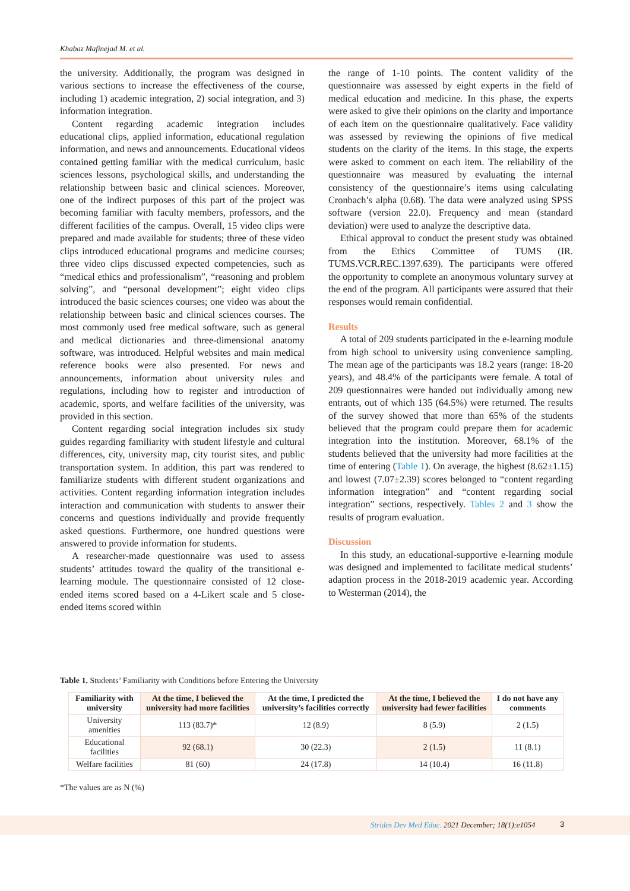Khabaz Mafinejad M. et al.
the university. Additionally, the program was designed in various sections to increase the effectiveness of the course, including 1) academic integration, 2) social integration, and 3) information integration.
Content regarding academic integration includes educational clips, applied information, educational regulation information, and news and announcements. Educational videos contained getting familiar with the medical curriculum, basic sciences lessons, psychological skills, and understanding the relationship between basic and clinical sciences. Moreover, one of the indirect purposes of this part of the project was becoming familiar with faculty members, professors, and the different facilities of the campus. Overall, 15 video clips were prepared and made available for students; three of these video clips introduced educational programs and medicine courses; three video clips discussed expected competencies, such as “medical ethics and professionalism”, “reasoning and problem solving”, and “personal development”; eight video clips introduced the basic sciences courses; one video was about the relationship between basic and clinical sciences courses. The most commonly used free medical software, such as general and medical dictionaries and three-dimensional anatomy software, was introduced. Helpful websites and main medical reference books were also presented. For news and announcements, information about university rules and regulations, including how to register and introduction of academic, sports, and welfare facilities of the university, was provided in this section.
Content regarding social integration includes six study guides regarding familiarity with student lifestyle and cultural differences, city, university map, city tourist sites, and public transportation system. In addition, this part was rendered to familiarize students with different student organizations and activities. Content regarding information integration includes interaction and communication with students to answer their concerns and questions individually and provide frequently asked questions. Furthermore, one hundred questions were answered to provide information for students.
A researcher-made questionnaire was used to assess students’ attitudes toward the quality of the transitional e-learning module. The questionnaire consisted of 12 close-ended items scored based on a 4-Likert scale and 5 close-ended items scored within
the range of 1-10 points. The content validity of the questionnaire was assessed by eight experts in the field of medical education and medicine. In this phase, the experts were asked to give their opinions on the clarity and importance of each item on the questionnaire qualitatively. Face validity was assessed by reviewing the opinions of five medical students on the clarity of the items. In this stage, the experts were asked to comment on each item. The reliability of the questionnaire was measured by evaluating the internal consistency of the questionnaire’s items using calculating Cronbach’s alpha (0.68). The data were analyzed using SPSS software (version 22.0). Frequency and mean (standard deviation) were used to analyze the descriptive data.
Ethical approval to conduct the present study was obtained from the Ethics Committee of TUMS (IR. TUMS.VCR.REC.1397.639). The participants were offered the opportunity to complete an anonymous voluntary survey at the end of the program. All participants were assured that their responses would remain confidential.
Results
A total of 209 students participated in the e-learning module from high school to university using convenience sampling. The mean age of the participants was 18.2 years (range: 18-20 years), and 48.4% of the participants were female. A total of 209 questionnaires were handed out individually among new entrants, out of which 135 (64.5%) were returned. The results of the survey showed that more than 65% of the students believed that the program could prepare them for academic integration into the institution. Moreover, 68.1% of the students believed that the university had more facilities at the time of entering (Table 1). On average, the highest (8.62±1.15) and lowest (7.07±2.39) scores belonged to “content regarding information integration” and “content regarding social integration” sections, respectively. Tables 2 and 3 show the results of program evaluation.
Discussion
In this study, an educational-supportive e-learning module was designed and implemented to facilitate medical students’ adaption process in the 2018-2019 academic year. According to Westerman (2014), the
Table 1. Students’ Familiarity with Conditions before Entering the University
| Familiarity with university | At the time, I believed the university had more facilities | At the time, I predicted the university’s facilities correctly | At the time, I believed the university had fewer facilities | I do not have any comments |
| --- | --- | --- | --- | --- |
| University amenities | 113 (83.7)* | 12 (8.9) | 8 (5.9) | 2 (1.5) |
| Educational facilities | 92 (68.1) | 30 (22.3) | 2 (1.5) | 11 (8.1) |
| Welfare facilities | 81 (60) | 24 (17.8) | 14 (10.4) | 16 (11.8) |
*The values are as N (%)
Strides Dev Med Educ. 2021 December; 18(1):e1054 3